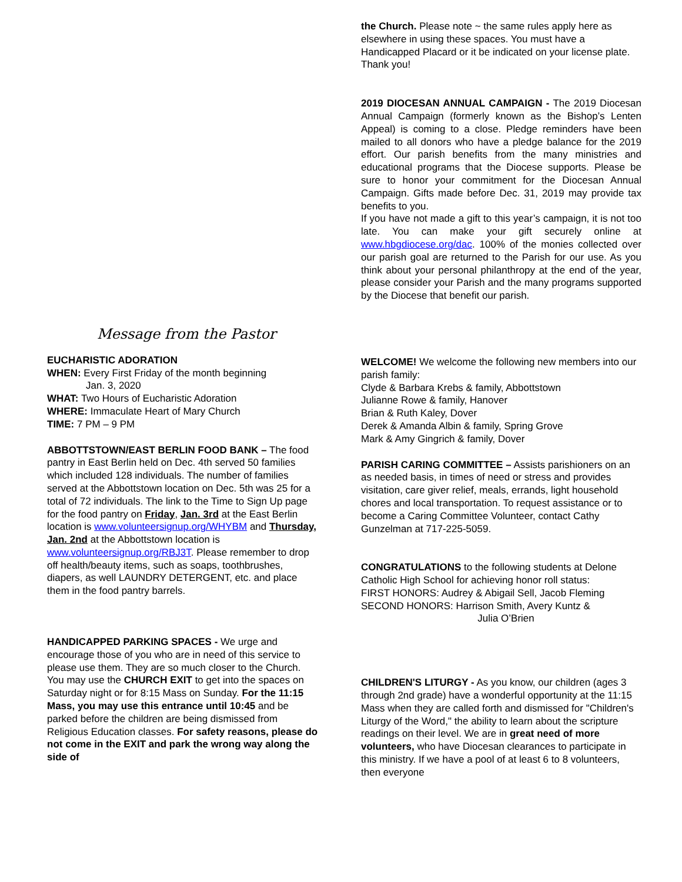the Church. Please note ~ the same rules apply here as elsewhere in using these spaces. You must have a Handicapped Placard or it be indicated on your license plate. Thank you!
2019 DIOCESAN ANNUAL CAMPAIGN - The 2019 Diocesan Annual Campaign (formerly known as the Bishop’s Lenten Appeal) is coming to a close. Pledge reminders have been mailed to all donors who have a pledge balance for the 2019 effort. Our parish benefits from the many ministries and educational programs that the Diocese supports. Please be sure to honor your commitment for the Diocesan Annual Campaign. Gifts made before Dec. 31, 2019 may provide tax benefits to you.
If you have not made a gift to this year’s campaign, it is not too late. You can make your gift securely online at www.hbgdiocese.org/dac. 100% of the monies collected over our parish goal are returned to the Parish for our use. As you think about your personal philanthropy at the end of the year, please consider your Parish and the many programs supported by the Diocese that benefit our parish.
Message from the Pastor
EUCHARISTIC ADORATION
WHEN: Every First Friday of the month beginning
Jan. 3, 2020
WHAT: Two Hours of Eucharistic Adoration
WHERE: Immaculate Heart of Mary Church
TIME: 7 PM – 9 PM
ABBOTTSTOWN/EAST BERLIN FOOD BANK – The food pantry in East Berlin held on Dec. 4th served 50 families which included 128 individuals. The number of families served at the Abbottstown location on Dec. 5th was 25 for a total of 72 individuals. The link to the Time to Sign Up page for the food pantry on Friday, Jan. 3rd at the East Berlin location is www.volunteersignup.org/WHYBM and Thursday, Jan. 2nd at the Abbottstown location is www.volunteersignup.org/RBJ3T. Please remember to drop off health/beauty items, such as soaps, toothbrushes, diapers, as well LAUNDRY DETERGENT, etc. and place them in the food pantry barrels.
HANDICAPPED PARKING SPACES - We urge and encourage those of you who are in need of this service to please use them. They are so much closer to the Church. You may use the CHURCH EXIT to get into the spaces on Saturday night or for 8:15 Mass on Sunday. For the 11:15 Mass, you may use this entrance until 10:45 and be parked before the children are being dismissed from Religious Education classes. For safety reasons, please do not come in the EXIT and park the wrong way along the side of
WELCOME! We welcome the following new members into our parish family:
Clyde & Barbara Krebs & family, Abbottstown
Julianne Rowe & family, Hanover
Brian & Ruth Kaley, Dover
Derek & Amanda Albin & family, Spring Grove
Mark & Amy Gingrich & family, Dover
PARISH CARING COMMITTEE – Assists parishioners on an as needed basis, in times of need or stress and provides visitation, care giver relief, meals, errands, light household chores and local transportation. To request assistance or to become a Caring Committee Volunteer, contact Cathy Gunzelman at 717-225-5059.
CONGRATULATIONS to the following students at Delone Catholic High School for achieving honor roll status:
FIRST HONORS: Audrey & Abigail Sell, Jacob Fleming
SECOND HONORS: Harrison Smith, Avery Kuntz &
Julia O’Brien
CHILDREN'S LITURGY - As you know, our children (ages 3 through 2nd grade) have a wonderful opportunity at the 11:15 Mass when they are called forth and dismissed for "Children's Liturgy of the Word," the ability to learn about the scripture readings on their level. We are in great need of more volunteers, who have Diocesan clearances to participate in this ministry. If we have a pool of at least 6 to 8 volunteers, then everyone